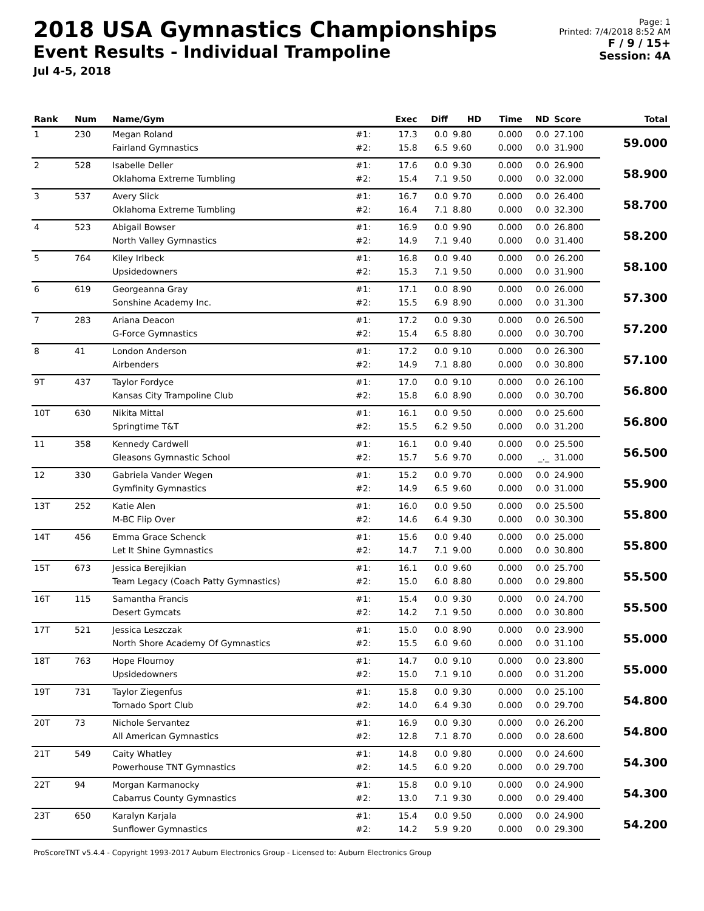2018 USA Gymnastics Championships
Event Results - Individual Trampoline
Jul 4-5, 2018
Page: 1
Printed: 7/4/2018 8:52 AM
F / 9 / 15+
Session: 4A
| Rank | Num | Name/Gym | | Exec | Diff | HD | Time | ND | Score | Total |
| --- | --- | --- | --- | --- | --- | --- | --- | --- | --- | --- |
| 1 | 230 | Megan Roland | #1: | 17.3 | 0.0 | 9.80 | 0.000 | 0.0 | 27.100 | 59.000 |
| | | Fairland Gymnastics | #2: | 15.8 | 6.5 | 9.60 | 0.000 | 0.0 | 31.900 | |
| 2 | 528 | Isabelle Deller | #1: | 17.6 | 0.0 | 9.30 | 0.000 | 0.0 | 26.900 | 58.900 |
| | | Oklahoma Extreme Tumbling | #2: | 15.4 | 7.1 | 9.50 | 0.000 | 0.0 | 32.000 | |
| 3 | 537 | Avery Slick | #1: | 16.7 | 0.0 | 9.70 | 0.000 | 0.0 | 26.400 | 58.700 |
| | | Oklahoma Extreme Tumbling | #2: | 16.4 | 7.1 | 8.80 | 0.000 | 0.0 | 32.300 | |
| 4 | 523 | Abigail Bowser | #1: | 16.9 | 0.0 | 9.90 | 0.000 | 0.0 | 26.800 | 58.200 |
| | | North Valley Gymnastics | #2: | 14.9 | 7.1 | 9.40 | 0.000 | 0.0 | 31.400 | |
| 5 | 764 | Kiley Irlbeck | #1: | 16.8 | 0.0 | 9.40 | 0.000 | 0.0 | 26.200 | 58.100 |
| | | Upsidedowners | #2: | 15.3 | 7.1 | 9.50 | 0.000 | 0.0 | 31.900 | |
| 6 | 619 | Georgeanna Gray | #1: | 17.1 | 0.0 | 8.90 | 0.000 | 0.0 | 26.000 | 57.300 |
| | | Sonshine Academy Inc. | #2: | 15.5 | 6.9 | 8.90 | 0.000 | 0.0 | 31.300 | |
| 7 | 283 | Ariana Deacon | #1: | 17.2 | 0.0 | 9.30 | 0.000 | 0.0 | 26.500 | 57.200 |
| | | G-Force Gymnastics | #2: | 15.4 | 6.5 | 8.80 | 0.000 | 0.0 | 30.700 | |
| 8 | 41 | London Anderson | #1: | 17.2 | 0.0 | 9.10 | 0.000 | 0.0 | 26.300 | 57.100 |
| | | Airbenders | #2: | 14.9 | 7.1 | 8.80 | 0.000 | 0.0 | 30.800 | |
| 9T | 437 | Taylor Fordyce | #1: | 17.0 | 0.0 | 9.10 | 0.000 | 0.0 | 26.100 | 56.800 |
| | | Kansas City Trampoline Club | #2: | 15.8 | 6.0 | 8.90 | 0.000 | 0.0 | 30.700 | |
| 10T | 630 | Nikita Mittal | #1: | 16.1 | 0.0 | 9.50 | 0.000 | 0.0 | 25.600 | 56.800 |
| | | Springtime T&T | #2: | 15.5 | 6.2 | 9.50 | 0.000 | 0.0 | 31.200 | |
| 11 | 358 | Kennedy Cardwell | #1: | 16.1 | 0.0 | 9.40 | 0.000 | 0.0 | 25.500 | 56.500 |
| | | Gleasons Gymnastic School | #2: | 15.7 | 5.6 | 9.70 | 0.000 | _._ | 31.000 | |
| 12 | 330 | Gabriela Vander Wegen | #1: | 15.2 | 0.0 | 9.70 | 0.000 | 0.0 | 24.900 | 55.900 |
| | | Gymfinity Gymnastics | #2: | 14.9 | 6.5 | 9.60 | 0.000 | 0.0 | 31.000 | |
| 13T | 252 | Katie Alen | #1: | 16.0 | 0.0 | 9.50 | 0.000 | 0.0 | 25.500 | 55.800 |
| | | M-BC Flip Over | #2: | 14.6 | 6.4 | 9.30 | 0.000 | 0.0 | 30.300 | |
| 14T | 456 | Emma Grace Schenck | #1: | 15.6 | 0.0 | 9.40 | 0.000 | 0.0 | 25.000 | 55.800 |
| | | Let It Shine Gymnastics | #2: | 14.7 | 7.1 | 9.00 | 0.000 | 0.0 | 30.800 | |
| 15T | 673 | Jessica Berejikian | #1: | 16.1 | 0.0 | 9.60 | 0.000 | 0.0 | 25.700 | 55.500 |
| | | Team Legacy (Coach Patty Gymnastics) | #2: | 15.0 | 6.0 | 8.80 | 0.000 | 0.0 | 29.800 | |
| 16T | 115 | Samantha Francis | #1: | 15.4 | 0.0 | 9.30 | 0.000 | 0.0 | 24.700 | 55.500 |
| | | Desert Gymcats | #2: | 14.2 | 7.1 | 9.50 | 0.000 | 0.0 | 30.800 | |
| 17T | 521 | Jessica Leszczak | #1: | 15.0 | 0.0 | 8.90 | 0.000 | 0.0 | 23.900 | 55.000 |
| | | North Shore Academy Of Gymnastics | #2: | 15.5 | 6.0 | 9.60 | 0.000 | 0.0 | 31.100 | |
| 18T | 763 | Hope Flournoy | #1: | 14.7 | 0.0 | 9.10 | 0.000 | 0.0 | 23.800 | 55.000 |
| | | Upsidedowners | #2: | 15.0 | 7.1 | 9.10 | 0.000 | 0.0 | 31.200 | |
| 19T | 731 | Taylor Ziegenfus | #1: | 15.8 | 0.0 | 9.30 | 0.000 | 0.0 | 25.100 | 54.800 |
| | | Tornado Sport Club | #2: | 14.0 | 6.4 | 9.30 | 0.000 | 0.0 | 29.700 | |
| 20T | 73 | Nichole Servantez | #1: | 16.9 | 0.0 | 9.30 | 0.000 | 0.0 | 26.200 | 54.800 |
| | | All American Gymnastics | #2: | 12.8 | 7.1 | 8.70 | 0.000 | 0.0 | 28.600 | |
| 21T | 549 | Caity Whatley | #1: | 14.8 | 0.0 | 9.80 | 0.000 | 0.0 | 24.600 | 54.300 |
| | | Powerhouse TNT Gymnastics | #2: | 14.5 | 6.0 | 9.20 | 0.000 | 0.0 | 29.700 | |
| 22T | 94 | Morgan Karmanocky | #1: | 15.8 | 0.0 | 9.10 | 0.000 | 0.0 | 24.900 | 54.300 |
| | | Cabarrus County Gymnastics | #2: | 13.0 | 7.1 | 9.30 | 0.000 | 0.0 | 29.400 | |
| 23T | 650 | Karalyn Karjala | #1: | 15.4 | 0.0 | 9.50 | 0.000 | 0.0 | 24.900 | 54.200 |
| | | Sunflower Gymnastics | #2: | 14.2 | 5.9 | 9.20 | 0.000 | 0.0 | 29.300 | |
ProScoreTNT v5.4.4 - Copyright 1993-2017 Auburn Electronics Group - Licensed to: Auburn Electronics Group